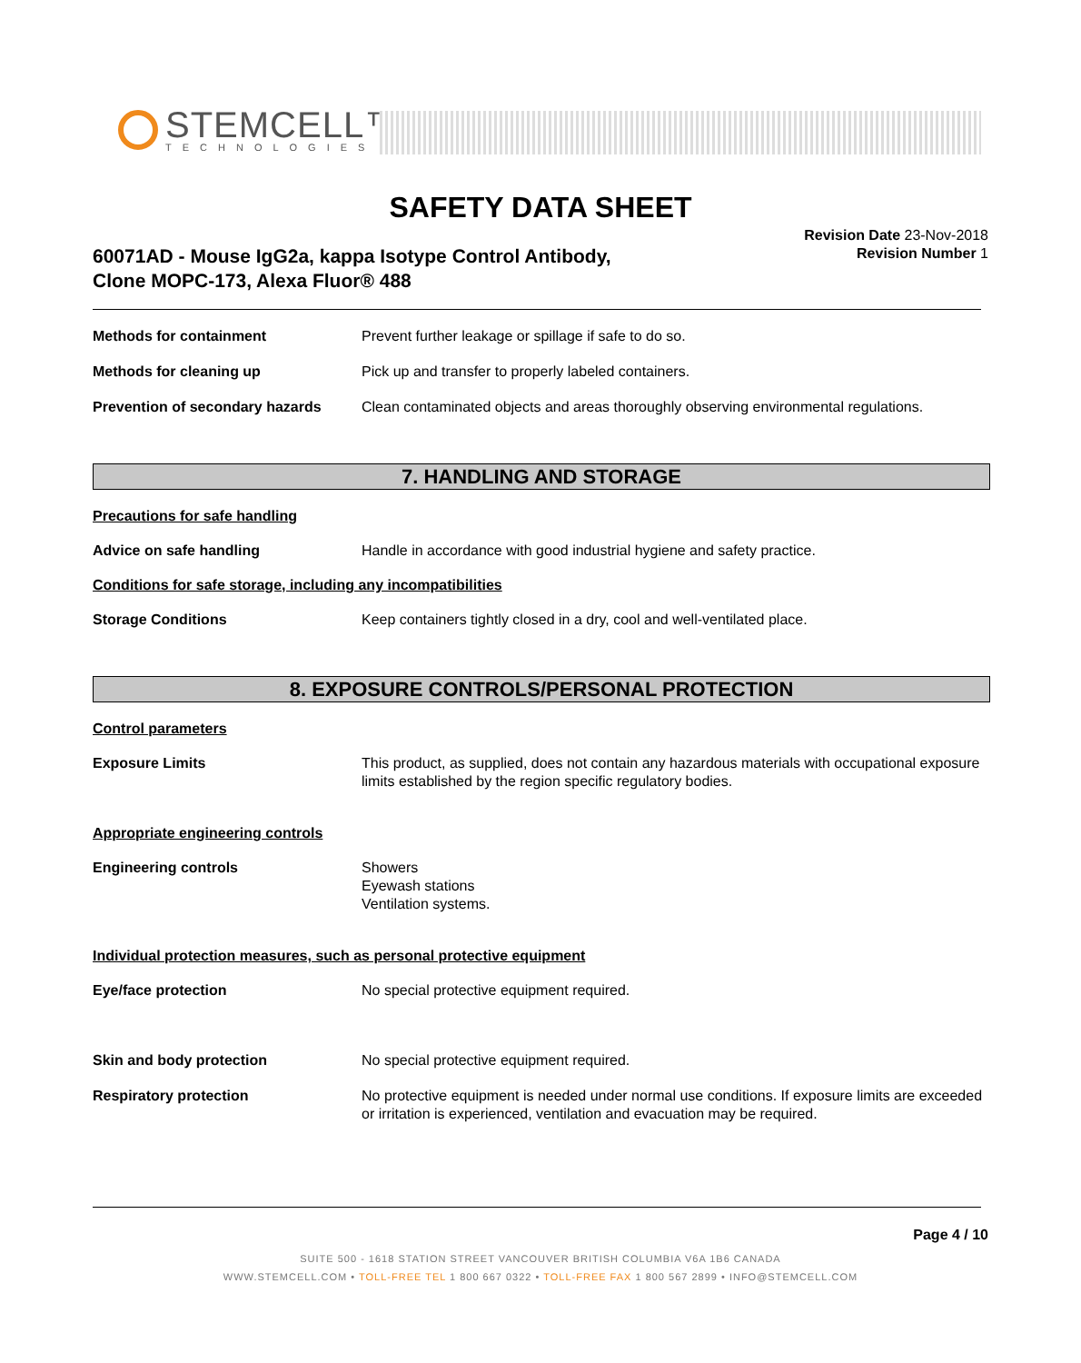STEMCELL™
TECHNOLOGIES
SAFETY DATA SHEET
60071AD - Mouse IgG2a, kappa Isotype Control Antibody,
Clone MOPC-173, Alexa Fluor® 488
Revision Date 23-Nov-2018
Revision Number 1
Methods for containment Prevent further leakage or spillage if safe to do so.
Methods for cleaning up Pick up and transfer to properly labeled containers.
Prevention of secondary hazards Clean contaminated objects and areas thoroughly observing environmental regulations.
7. HANDLING AND STORAGE
Precautions for safe handling
Advice on safe handling Handle in accordance with good industrial hygiene and safety practice.
Conditions for safe storage, including any incompatibilities
Storage Conditions Keep containers tightly closed in a dry, cool and well-ventilated place.
8. EXPOSURE CONTROLS/PERSONAL PROTECTION
Control parameters
Exposure Limits This product, as supplied, does not contain any hazardous materials with occupational exposure limits established by the region specific regulatory bodies.
Appropriate engineering controls
Engineering controls Showers
Eyewash stations
Ventilation systems.
Individual protection measures, such as personal protective equipment
Eye/face protection No special protective equipment required.
Skin and body protection No special protective equipment required.
Respiratory protection No protective equipment is needed under normal use conditions. If exposure limits are exceeded or irritation is experienced, ventilation and evacuation may be required.
Page 4 / 10
SUITE 500 - 1618 STATION STREET VANCOUVER BRITISH COLUMBIA V6A 1B6 CANADA
WWW.STEMCELL.COM • TOLL-FREE TEL 1 800 667 0322 • TOLL-FREE FAX 1 800 567 2899 • INFO@STEMCELL.COM